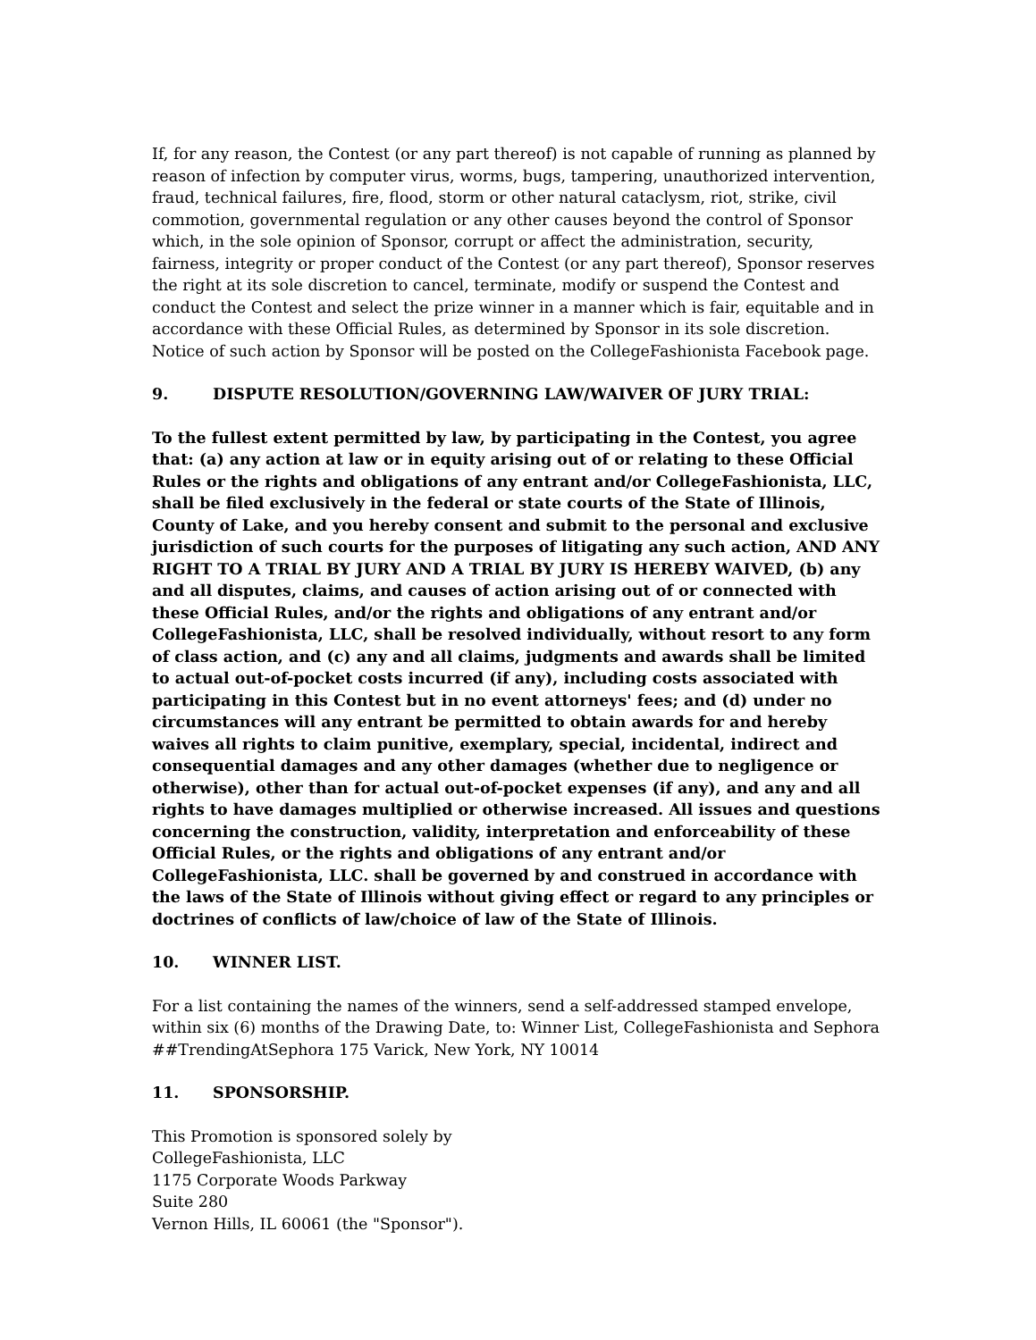If, for any reason, the Contest (or any part thereof) is not capable of running as planned by reason of infection by computer virus, worms, bugs, tampering, unauthorized intervention, fraud, technical failures, fire, flood, storm or other natural cataclysm, riot, strike, civil commotion, governmental regulation or any other causes beyond the control of Sponsor which, in the sole opinion of Sponsor, corrupt or affect the administration, security, fairness, integrity or proper conduct of the Contest (or any part thereof), Sponsor reserves the right at its sole discretion to cancel, terminate, modify or suspend the Contest and conduct the Contest and select the prize winner in a manner which is fair, equitable and in accordance with these Official Rules, as determined by Sponsor in its sole discretion. Notice of such action by Sponsor will be posted on the CollegeFashionista Facebook page.
9. DISPUTE RESOLUTION/GOVERNING LAW/WAIVER OF JURY TRIAL:
To the fullest extent permitted by law, by participating in the Contest, you agree that: (a) any action at law or in equity arising out of or relating to these Official Rules or the rights and obligations of any entrant and/or CollegeFashionista, LLC, shall be filed exclusively in the federal or state courts of the State of Illinois, County of Lake, and you hereby consent and submit to the personal and exclusive jurisdiction of such courts for the purposes of litigating any such action, AND ANY RIGHT TO A TRIAL BY JURY AND A TRIAL BY JURY IS HEREBY WAIVED, (b) any and all disputes, claims, and causes of action arising out of or connected with these Official Rules, and/or the rights and obligations of any entrant and/or CollegeFashionista, LLC, shall be resolved individually, without resort to any form of class action, and (c) any and all claims, judgments and awards shall be limited to actual out-of-pocket costs incurred (if any), including costs associated with participating in this Contest but in no event attorneys' fees; and (d) under no circumstances will any entrant be permitted to obtain awards for and hereby waives all rights to claim punitive, exemplary, special, incidental, indirect and consequential damages and any other damages (whether due to negligence or otherwise), other than for actual out-of-pocket expenses (if any), and any and all rights to have damages multiplied or otherwise increased. All issues and questions concerning the construction, validity, interpretation and enforceability of these Official Rules, or the rights and obligations of any entrant and/or CollegeFashionista, LLC. shall be governed by and construed in accordance with the laws of the State of Illinois without giving effect or regard to any principles or doctrines of conflicts of law/choice of law of the State of Illinois.
10. WINNER LIST.
For a list containing the names of the winners, send a self-addressed stamped envelope, within six (6) months of the Drawing Date, to: Winner List, CollegeFashionista and Sephora ##TrendingAtSephora 175 Varick, New York, NY 10014
11. SPONSORSHIP.
This Promotion is sponsored solely by
CollegeFashionista, LLC
1175 Corporate Woods Parkway
Suite 280
Vernon Hills, IL 60061 (the "Sponsor").